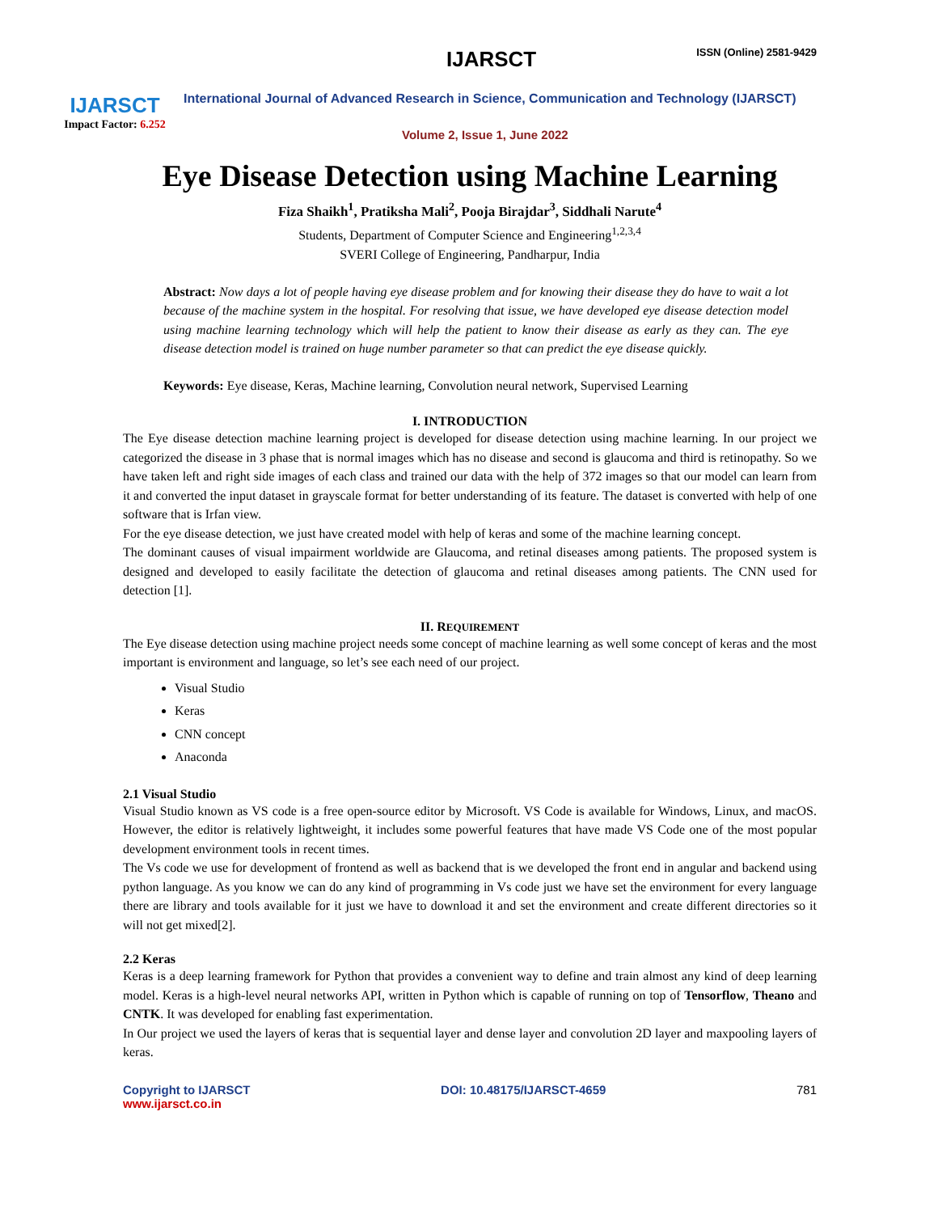IJARSCT
Impact Factor: 6.252
IJARSCT ISSN (Online) 2581-9429
International Journal of Advanced Research in Science, Communication and Technology (IJARSCT)
Volume 2, Issue 1, June 2022
Eye Disease Detection using Machine Learning
Fiza Shaikh<sup>1</sup>, Pratiksha Mali<sup>2</sup>, Pooja Birajdar<sup>3</sup>, Siddhali Narute<sup>4</sup>
Students, Department of Computer Science and Engineering<sup>1,2,3,4</sup>
SVERI College of Engineering, Pandharpur, India
Abstract: Now days a lot of people having eye disease problem and for knowing their disease they do have to wait a lot because of the machine system in the hospital. For resolving that issue, we have developed eye disease detection model using machine learning technology which will help the patient to know their disease as early as they can. The eye disease detection model is trained on huge number parameter so that can predict the eye disease quickly.
Keywords: Eye disease, Keras, Machine learning, Convolution neural network, Supervised Learning
I. INTRODUCTION
The Eye disease detection machine learning project is developed for disease detection using machine learning. In our project we categorized the disease in 3 phase that is normal images which has no disease and second is glaucoma and third is retinopathy. So we have taken left and right side images of each class and trained our data with the help of 372 images so that our model can learn from it and converted the input dataset in grayscale format for better understanding of its feature. The dataset is converted with help of one software that is Irfan view.
For the eye disease detection, we just have created model with help of keras and some of the machine learning concept.
The dominant causes of visual impairment worldwide are Glaucoma, and retinal diseases among patients. The proposed system is designed and developed to easily facilitate the detection of glaucoma and retinal diseases among patients. The CNN used for detection [1].
II. REQUIREMENT
The Eye disease detection using machine project needs some concept of machine learning as well some concept of keras and the most important is environment and language, so let’s see each need of our project.
Visual Studio
Keras
CNN concept
Anaconda
2.1 Visual Studio
Visual Studio known as VS code is a free open-source editor by Microsoft. VS Code is available for Windows, Linux, and macOS. However, the editor is relatively lightweight, it includes some powerful features that have made VS Code one of the most popular development environment tools in recent times.
The Vs code we use for development of frontend as well as backend that is we developed the front end in angular and backend using python language. As you know we can do any kind of programming in Vs code just we have set the environment for every language there are library and tools available for it just we have to download it and set the environment and create different directories so it will not get mixed[2].
2.2 Keras
Keras is a deep learning framework for Python that provides a convenient way to define and train almost any kind of deep learning model. Keras is a high-level neural networks API, written in Python which is capable of running on top of Tensorflow, Theano and CNTK. It was developed for enabling fast experimentation.
In Our project we used the layers of keras that is sequential layer and dense layer and convolution 2D layer and maxpooling layers of keras.
Copyright to IJARSCT
www.ijarsct.co.in
DOI: 10.48175/IJARSCT-4659 781